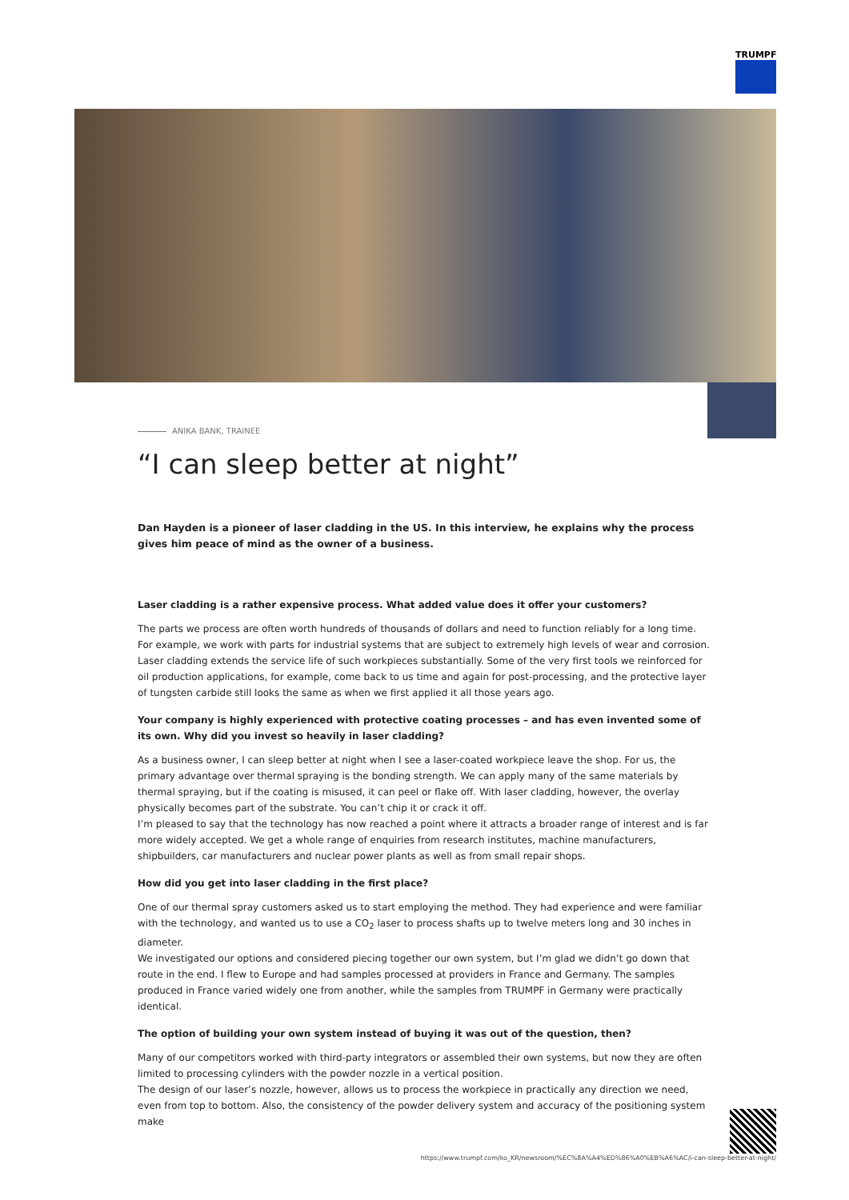TRUMPF
ANIKA BANK, TRAINEE
“I can sleep better at night”
Dan Hayden is a pioneer of laser cladding in the US. In this interview, he explains why the process gives him peace of mind as the owner of a business.
Laser cladding is a rather expensive process. What added value does it offer your customers?
The parts we process are often worth hundreds of thousands of dollars and need to function reliably for a long time. For example, we work with parts for industrial systems that are subject to extremely high levels of wear and corrosion.
Laser cladding extends the service life of such workpieces substantially. Some of the very first tools we reinforced for oil production applications, for example, come back to us time and again for post-processing, and the protective layer of tungsten carbide still looks the same as when we first applied it all those years ago.
Your company is highly experienced with protective coating processes – and has even invented some of its own. Why did you invest so heavily in laser cladding?
As a business owner, I can sleep better at night when I see a laser-coated workpiece leave the shop. For us, the primary advantage over thermal spraying is the bonding strength. We can apply many of the same materials by thermal spraying, but if the coating is misused, it can peel or flake off. With laser cladding, however, the overlay physically becomes part of the substrate. You can’t chip it or crack it off.
I’m pleased to say that the technology has now reached a point where it attracts a broader range of interest and is far more widely accepted. We get a whole range of enquiries from research institutes, machine manufacturers, shipbuilders, car manufacturers and nuclear power plants as well as from small repair shops.
How did you get into laser cladding in the first place?
One of our thermal spray customers asked us to start employing the method. They had experience and were familiar with the technology, and wanted us to use a CO<sub>2</sub> laser to process shafts up to twelve meters long and 30 inches in diameter.
We investigated our options and considered piecing together our own system, but I’m glad we didn’t go down that route in the end. I flew to Europe and had samples processed at providers in France and Germany. The samples produced in France varied widely one from another, while the samples from TRUMPF in Germany were practically identical.
The option of building your own system instead of buying it was out of the question, then?
Many of our competitors worked with third-party integrators or assembled their own systems, but now they are often limited to processing cylinders with the powder nozzle in a vertical position.
The design of our laser’s nozzle, however, allows us to process the workpiece in practically any direction we need, even from top to bottom. Also, the consistency of the powder delivery system and accuracy of the positioning system make
https://www.trumpf.com/ko_KR/newsroom/%EC%8A%A4%ED%86%A0%EB%A6%AC/i-can-sleep-better-at-night/